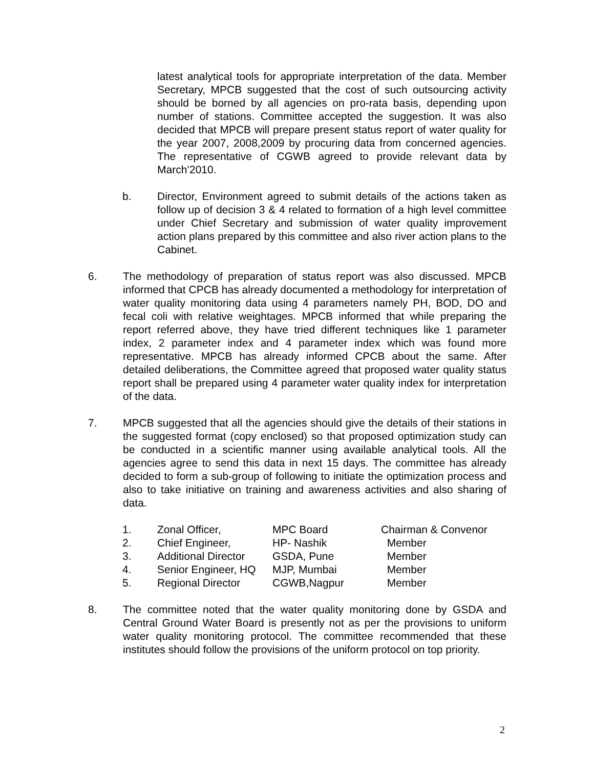latest analytical tools for appropriate interpretation of the data. Member Secretary, MPCB suggested that the cost of such outsourcing activity should be borned by all agencies on pro-rata basis, depending upon number of stations. Committee accepted the suggestion. It was also decided that MPCB will prepare present status report of water quality for the year 2007, 2008,2009 by procuring data from concerned agencies. The representative of CGWB agreed to provide relevant data by March’2010.
b. Director, Environment agreed to submit details of the actions taken as follow up of decision 3 & 4 related to formation of a high level committee under Chief Secretary and submission of water quality improvement action plans prepared by this committee and also river action plans to the Cabinet.
6. The methodology of preparation of status report was also discussed. MPCB informed that CPCB has already documented a methodology for interpretation of water quality monitoring data using 4 parameters namely PH, BOD, DO and fecal coli with relative weightages. MPCB informed that while preparing the report referred above, they have tried different techniques like 1 parameter index, 2 parameter index and 4 parameter index which was found more representative. MPCB has already informed CPCB about the same. After detailed deliberations, the Committee agreed that proposed water quality status report shall be prepared using 4 parameter water quality index for interpretation of the data.
7. MPCB suggested that all the agencies should give the details of their stations in the suggested format (copy enclosed) so that proposed optimization study can be conducted in a scientific manner using available analytical tools. All the agencies agree to send this data in next 15 days. The committee has already decided to form a sub-group of following to initiate the optimization process and also to take initiative on training and awareness activities and also sharing of data.
| 1. | Zonal Officer, | MPC Board | Chairman & Convenor |
| 2. | Chief Engineer, | HP- Nashik | Member |
| 3. | Additional Director | GSDA, Pune | Member |
| 4. | Senior Engineer, HQ | MJP, Mumbai | Member |
| 5. | Regional Director | CGWB,Nagpur | Member |
8. The committee noted that the water quality monitoring done by GSDA and Central Ground Water Board is presently not as per the provisions to uniform water quality monitoring protocol. The committee recommended that these institutes should follow the provisions of the uniform protocol on top priority.
2